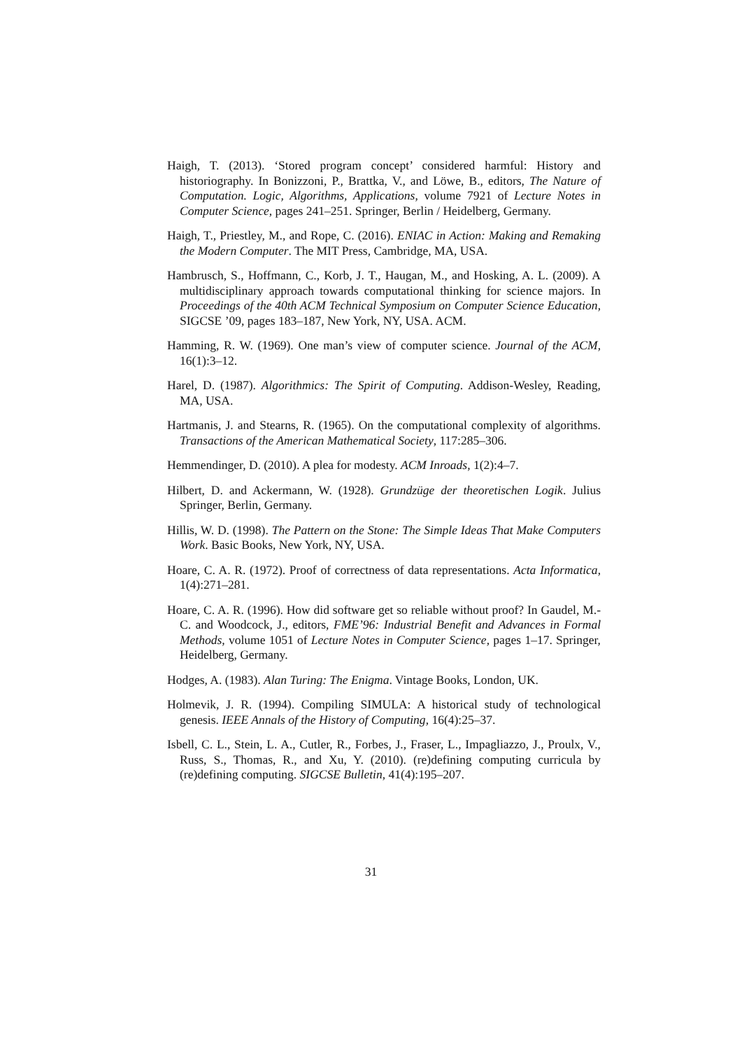Haigh, T. (2013). ‘Stored program concept’ considered harmful: History and historiography. In Bonizzoni, P., Brattka, V., and Löwe, B., editors, The Nature of Computation. Logic, Algorithms, Applications, volume 7921 of Lecture Notes in Computer Science, pages 241–251. Springer, Berlin / Heidelberg, Germany.
Haigh, T., Priestley, M., and Rope, C. (2016). ENIAC in Action: Making and Remaking the Modern Computer. The MIT Press, Cambridge, MA, USA.
Hambrusch, S., Hoffmann, C., Korb, J. T., Haugan, M., and Hosking, A. L. (2009). A multidisciplinary approach towards computational thinking for science majors. In Proceedings of the 40th ACM Technical Symposium on Computer Science Education, SIGCSE ’09, pages 183–187, New York, NY, USA. ACM.
Hamming, R. W. (1969). One man’s view of computer science. Journal of the ACM, 16(1):3–12.
Harel, D. (1987). Algorithmics: The Spirit of Computing. Addison-Wesley, Reading, MA, USA.
Hartmanis, J. and Stearns, R. (1965). On the computational complexity of algorithms. Transactions of the American Mathematical Society, 117:285–306.
Hemmendinger, D. (2010). A plea for modesty. ACM Inroads, 1(2):4–7.
Hilbert, D. and Ackermann, W. (1928). Grundzüge der theoretischen Logik. Julius Springer, Berlin, Germany.
Hillis, W. D. (1998). The Pattern on the Stone: The Simple Ideas That Make Computers Work. Basic Books, New York, NY, USA.
Hoare, C. A. R. (1972). Proof of correctness of data representations. Acta Informatica, 1(4):271–281.
Hoare, C. A. R. (1996). How did software get so reliable without proof? In Gaudel, M.-C. and Woodcock, J., editors, FME’96: Industrial Benefit and Advances in Formal Methods, volume 1051 of Lecture Notes in Computer Science, pages 1–17. Springer, Heidelberg, Germany.
Hodges, A. (1983). Alan Turing: The Enigma. Vintage Books, London, UK.
Holmevik, J. R. (1994). Compiling SIMULA: A historical study of technological genesis. IEEE Annals of the History of Computing, 16(4):25–37.
Isbell, C. L., Stein, L. A., Cutler, R., Forbes, J., Fraser, L., Impagliazzo, J., Proulx, V., Russ, S., Thomas, R., and Xu, Y. (2010). (re)defining computing curricula by (re)defining computing. SIGCSE Bulletin, 41(4):195–207.
31